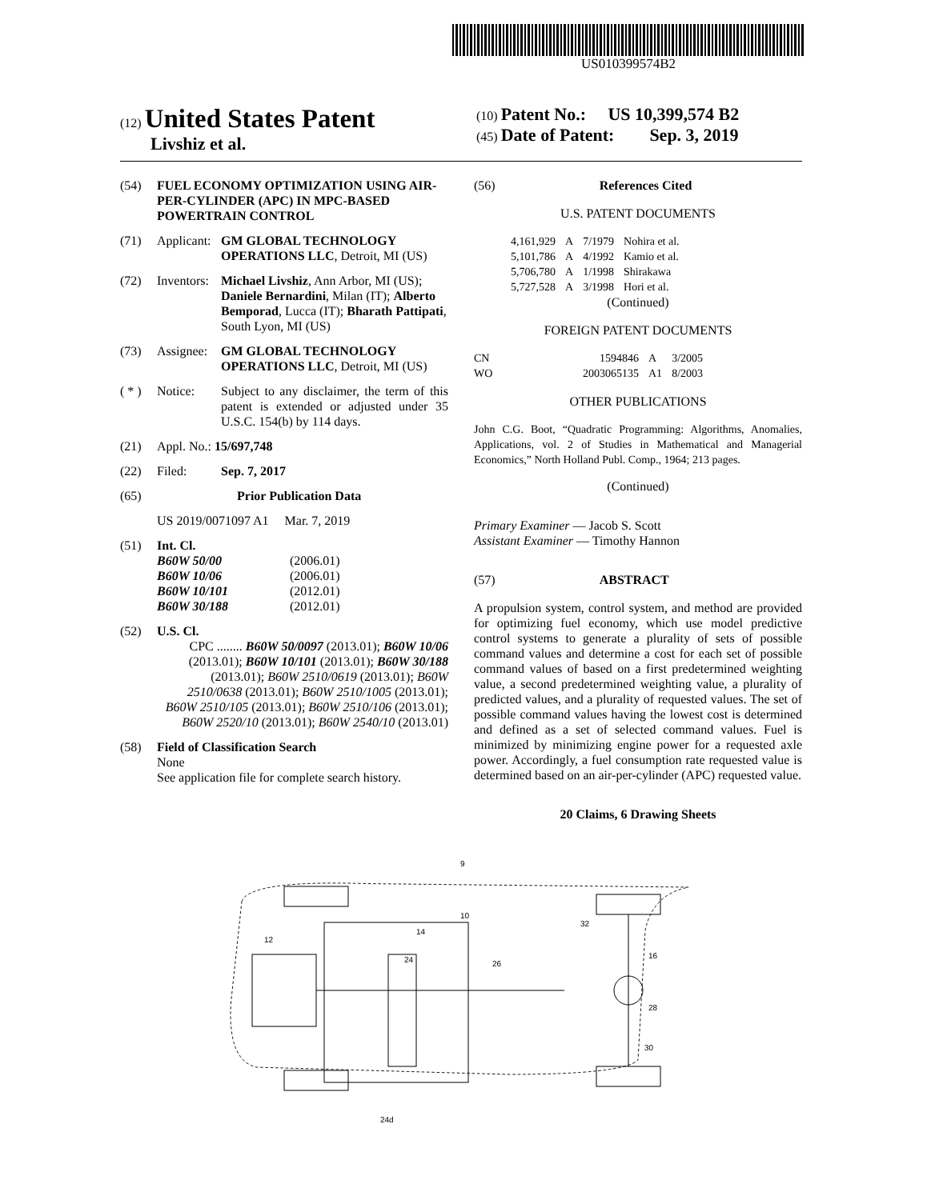US010399574B2
(12) United States Patent
Livshiz et al.
(10) Patent No.: US 10,399,574 B2
(45) Date of Patent: Sep. 3, 2019
(54) FUEL ECONOMY OPTIMIZATION USING AIR-PER-CYLINDER (APC) IN MPC-BASED POWERTRAIN CONTROL
(71) Applicant: GM GLOBAL TECHNOLOGY OPERATIONS LLC, Detroit, MI (US)
(72) Inventors: Michael Livshiz, Ann Arbor, MI (US); Daniele Bernardini, Milan (IT); Alberto Bemporad, Lucca (IT); Bharath Pattipati, South Lyon, MI (US)
(73) Assignee: GM GLOBAL TECHNOLOGY OPERATIONS LLC, Detroit, MI (US)
( * ) Notice: Subject to any disclaimer, the term of this patent is extended or adjusted under 35 U.S.C. 154(b) by 114 days.
(21) Appl. No.: 15/697,748
(22) Filed: Sep. 7, 2017
(65) Prior Publication Data
US 2019/0071097 A1 Mar. 7, 2019
(51) Int. Cl.
| B60W 50/00 | (2006.01) |
| B60W 10/06 | (2006.01) |
| B60W 10/101 | (2012.01) |
| B60W 30/188 | (2012.01) |
(52) U.S. Cl.
CPC ........ B60W 50/0097 (2013.01); B60W 10/06 (2013.01); B60W 10/101 (2013.01); B60W 30/188 (2013.01); B60W 2510/0619 (2013.01); B60W 2510/0638 (2013.01); B60W 2510/1005 (2013.01); B60W 2510/105 (2013.01); B60W 2510/106 (2013.01); B60W 2520/10 (2013.01); B60W 2540/10 (2013.01)
(58) Field of Classification Search
None
See application file for complete search history.
(56) References Cited
U.S. PATENT DOCUMENTS
| 4,161,929 | A | 7/1979 | Nohira et al. |
| 5,101,786 | A | 4/1992 | Kamio et al. |
| 5,706,780 | A | 1/1998 | Shirakawa |
| 5,727,528 | A | 3/1998 | Hori et al. |
(Continued)
FOREIGN PATENT DOCUMENTS
| CN | 1594846 | A | 3/2005 |
| WO | 2003065135 | A1 | 8/2003 |
OTHER PUBLICATIONS
John C.G. Boot, “Quadratic Programming: Algorithms, Anomalies, Applications, vol. 2 of Studies in Mathematical and Managerial Economics,” North Holland Publ. Comp., 1964; 213 pages.
(Continued)
Primary Examiner — Jacob S. Scott
Assistant Examiner — Timothy Hannon
(57) ABSTRACT
A propulsion system, control system, and method are provided for optimizing fuel economy, which use model predictive control systems to generate a plurality of sets of possible command values and determine a cost for each set of possible command values of based on a first predetermined weighting value, a second predetermined weighting value, a plurality of predicted values, and a plurality of requested values. The set of possible command values having the lowest cost is determined and defined as a set of selected command values. Fuel is minimized by minimizing engine power for a requested axle power. Accordingly, a fuel consumption rate requested value is determined based on an air-per-cylinder (APC) requested value.
20 Claims, 6 Drawing Sheets
9
10
12
14
16
24
26
28
32
30
24d